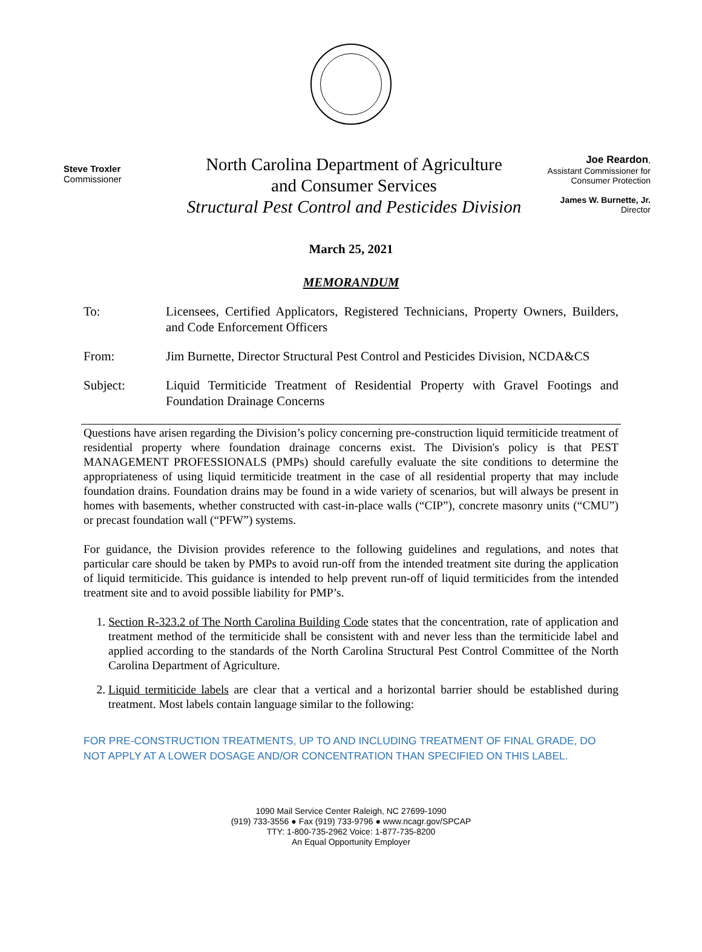Steve Troxler
Commissioner
North Carolina Department of Agriculture
and Consumer Services
Structural Pest Control and Pesticides Division
Joe Reardon,
Assistant Commissioner for
Consumer Protection
James W. Burnette, Jr.
Director
March 25, 2021
MEMORANDUM
To: Licensees, Certified Applicators, Registered Technicians, Property Owners, Builders, and Code Enforcement Officers
From: Jim Burnette, Director Structural Pest Control and Pesticides Division, NCDA&CS
Subject: Liquid Termiticide Treatment of Residential Property with Gravel Footings and Foundation Drainage Concerns
Questions have arisen regarding the Division’s policy concerning pre-construction liquid termiticide treatment of residential property where foundation drainage concerns exist. The Division's policy is that PEST MANAGEMENT PROFESSIONALS (PMPs) should carefully evaluate the site conditions to determine the appropriateness of using liquid termiticide treatment in the case of all residential property that may include foundation drains. Foundation drains may be found in a wide variety of scenarios, but will always be present in homes with basements, whether constructed with cast-in-place walls (“CIP”), concrete masonry units (“CMU”) or precast foundation wall (“PFW”) systems.
For guidance, the Division provides reference to the following guidelines and regulations, and notes that particular care should be taken by PMPs to avoid run-off from the intended treatment site during the application of liquid termiticide. This guidance is intended to help prevent run-off of liquid termiticides from the intended treatment site and to avoid possible liability for PMP’s.
1. Section R-323.2 of The North Carolina Building Code states that the concentration, rate of application and treatment method of the termiticide shall be consistent with and never less than the termiticide label and applied according to the standards of the North Carolina Structural Pest Control Committee of the North Carolina Department of Agriculture.
2. Liquid termiticide labels are clear that a vertical and a horizontal barrier should be established during treatment. Most labels contain language similar to the following:
FOR PRE-CONSTRUCTION TREATMENTS, UP TO AND INCLUDING TREATMENT OF FINAL GRADE, DO NOT APPLY AT A LOWER DOSAGE AND/OR CONCENTRATION THAN SPECIFIED ON THIS LABEL.
1090 Mail Service Center Raleigh, NC 27699-1090
(919) 733-3556 ● Fax (919) 733-9796 ● www.ncagr.gov/SPCAP
TTY: 1-800-735-2962 Voice: 1-877-735-8200
An Equal Opportunity Employer